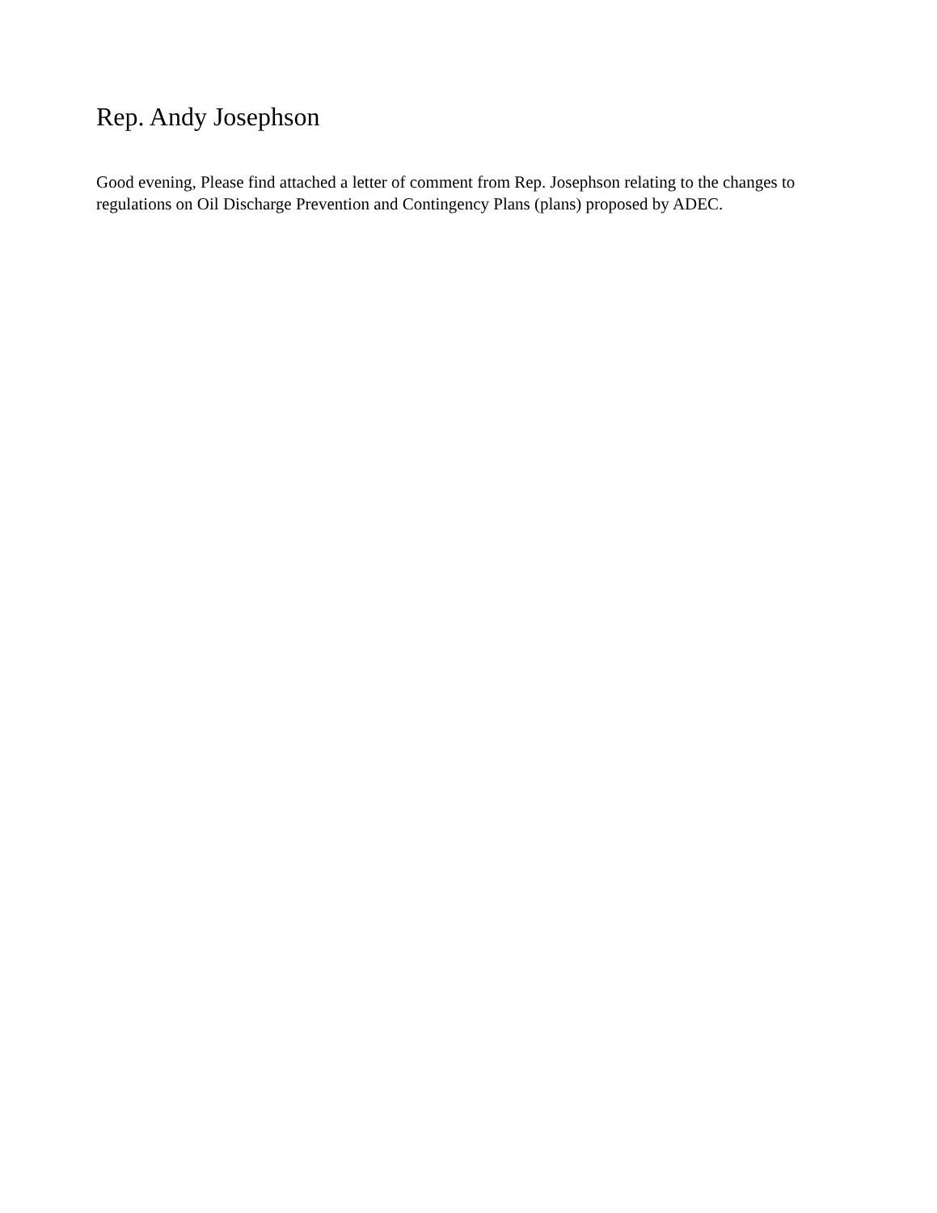Rep. Andy Josephson
Good evening, Please find attached a letter of comment from Rep. Josephson relating to the changes to regulations on Oil Discharge Prevention and Contingency Plans (plans) proposed by ADEC.